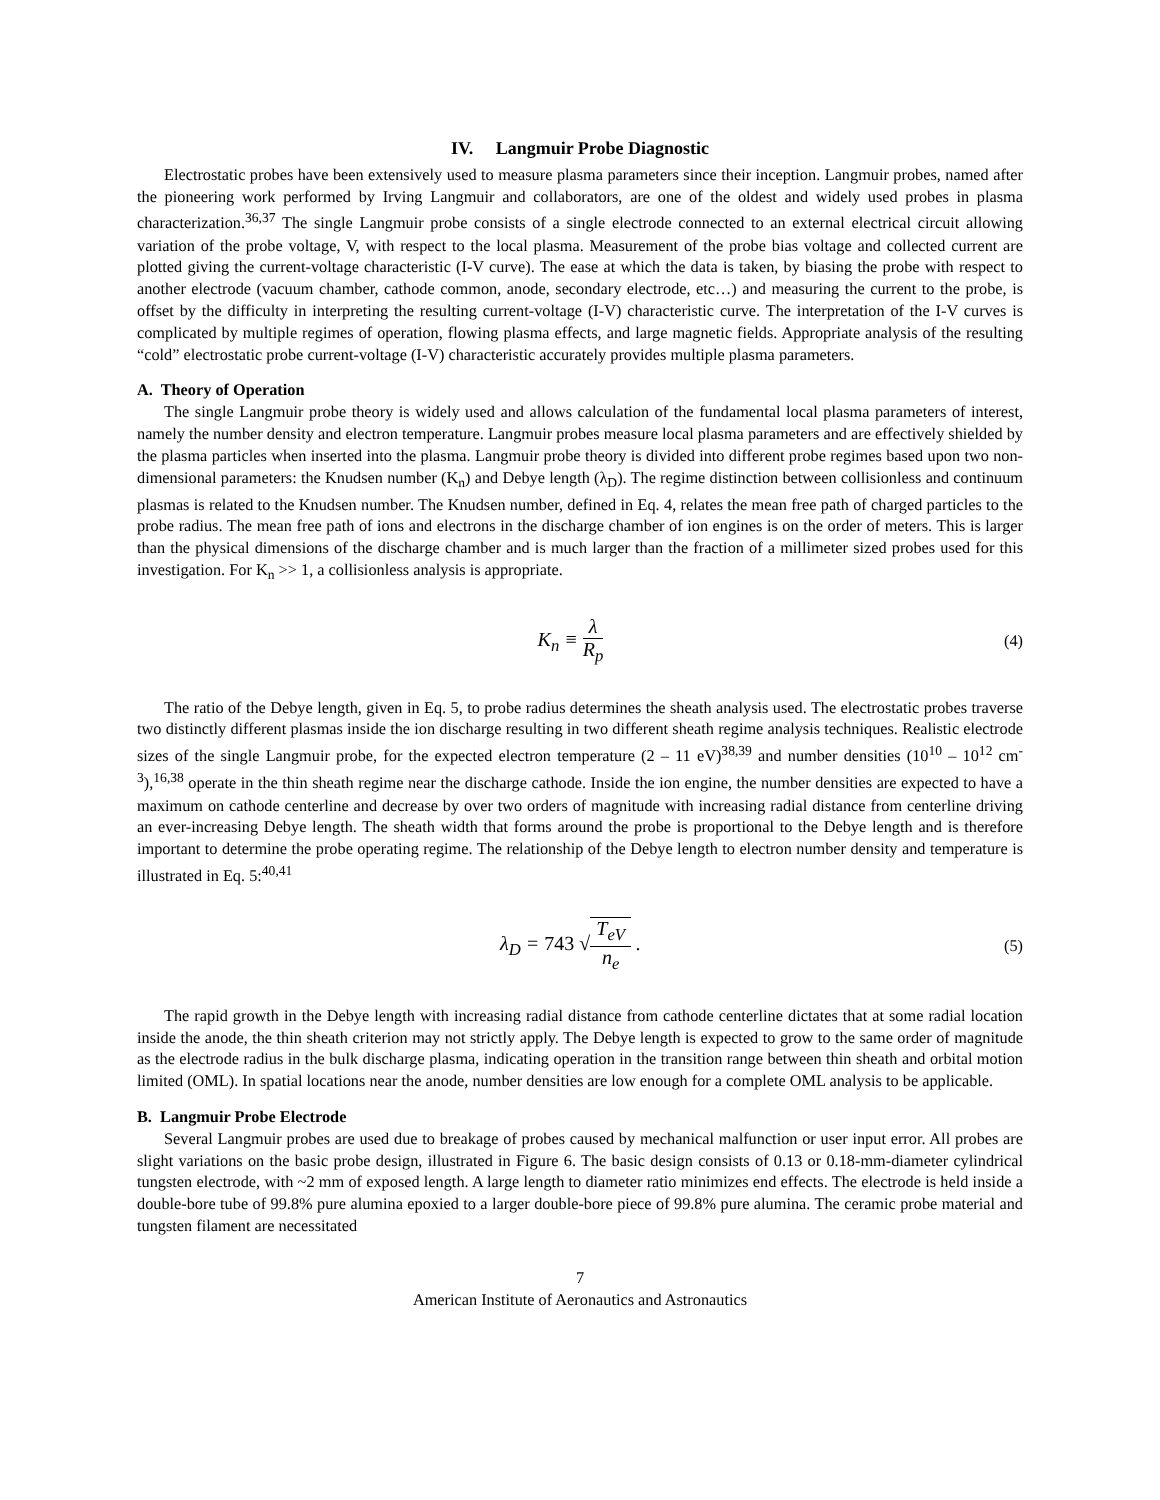IV. Langmuir Probe Diagnostic
Electrostatic probes have been extensively used to measure plasma parameters since their inception. Langmuir probes, named after the pioneering work performed by Irving Langmuir and collaborators, are one of the oldest and widely used probes in plasma characterization.<sup>36,37</sup> The single Langmuir probe consists of a single electrode connected to an external electrical circuit allowing variation of the probe voltage, V, with respect to the local plasma. Measurement of the probe bias voltage and collected current are plotted giving the current-voltage characteristic (I-V curve). The ease at which the data is taken, by biasing the probe with respect to another electrode (vacuum chamber, cathode common, anode, secondary electrode, etc…) and measuring the current to the probe, is offset by the difficulty in interpreting the resulting current-voltage (I-V) characteristic curve. The interpretation of the I-V curves is complicated by multiple regimes of operation, flowing plasma effects, and large magnetic fields. Appropriate analysis of the resulting “cold” electrostatic probe current-voltage (I-V) characteristic accurately provides multiple plasma parameters.
A. Theory of Operation
The single Langmuir probe theory is widely used and allows calculation of the fundamental local plasma parameters of interest, namely the number density and electron temperature. Langmuir probes measure local plasma parameters and are effectively shielded by the plasma particles when inserted into the plasma. Langmuir probe theory is divided into different probe regimes based upon two non-dimensional parameters: the Knudsen number (K<sub>n</sub>) and Debye length (λ<sub>D</sub>). The regime distinction between collisionless and continuum plasmas is related to the Knudsen number. The Knudsen number, defined in Eq. 4, relates the mean free path of charged particles to the probe radius. The mean free path of ions and electrons in the discharge chamber of ion engines is on the order of meters. This is larger than the physical dimensions of the discharge chamber and is much larger than the fraction of a millimeter sized probes used for this investigation. For K<sub>n</sub> >> 1, a collisionless analysis is appropriate.
K<sub>n</sub> ≡ λ R<sub>p</sub>
(4)
The ratio of the Debye length, given in Eq. 5, to probe radius determines the sheath analysis used. The electrostatic probes traverse two distinctly different plasmas inside the ion discharge resulting in two different sheath regime analysis techniques. Realistic electrode sizes of the single Langmuir probe, for the expected electron temperature (2 – 11 eV)<sup>38,39</sup> and number densities (10<sup>10</sup> – 10<sup>12</sup> cm<sup>-3</sup>),<sup>16,38</sup> operate in the thin sheath regime near the discharge cathode. Inside the ion engine, the number densities are expected to have a maximum on cathode centerline and decrease by over two orders of magnitude with increasing radial distance from centerline driving an ever-increasing Debye length. The sheath width that forms around the probe is proportional to the Debye length and is therefore important to determine the probe operating regime. The relationship of the Debye length to electron number density and temperature is illustrated in Eq. 5:<sup>40,41</sup>
λ<sub>D</sub> = 743 √T<sub>eV</sub> n<sub>e</sub> .
(5)
The rapid growth in the Debye length with increasing radial distance from cathode centerline dictates that at some radial location inside the anode, the thin sheath criterion may not strictly apply. The Debye length is expected to grow to the same order of magnitude as the electrode radius in the bulk discharge plasma, indicating operation in the transition range between thin sheath and orbital motion limited (OML). In spatial locations near the anode, number densities are low enough for a complete OML analysis to be applicable.
B. Langmuir Probe Electrode
Several Langmuir probes are used due to breakage of probes caused by mechanical malfunction or user input error. All probes are slight variations on the basic probe design, illustrated in Figure 6. The basic design consists of 0.13 or 0.18-mm-diameter cylindrical tungsten electrode, with ~2 mm of exposed length. A large length to diameter ratio minimizes end effects. The electrode is held inside a double-bore tube of 99.8% pure alumina epoxied to a larger double-bore piece of 99.8% pure alumina. The ceramic probe material and tungsten filament are necessitated
7
American Institute of Aeronautics and Astronautics